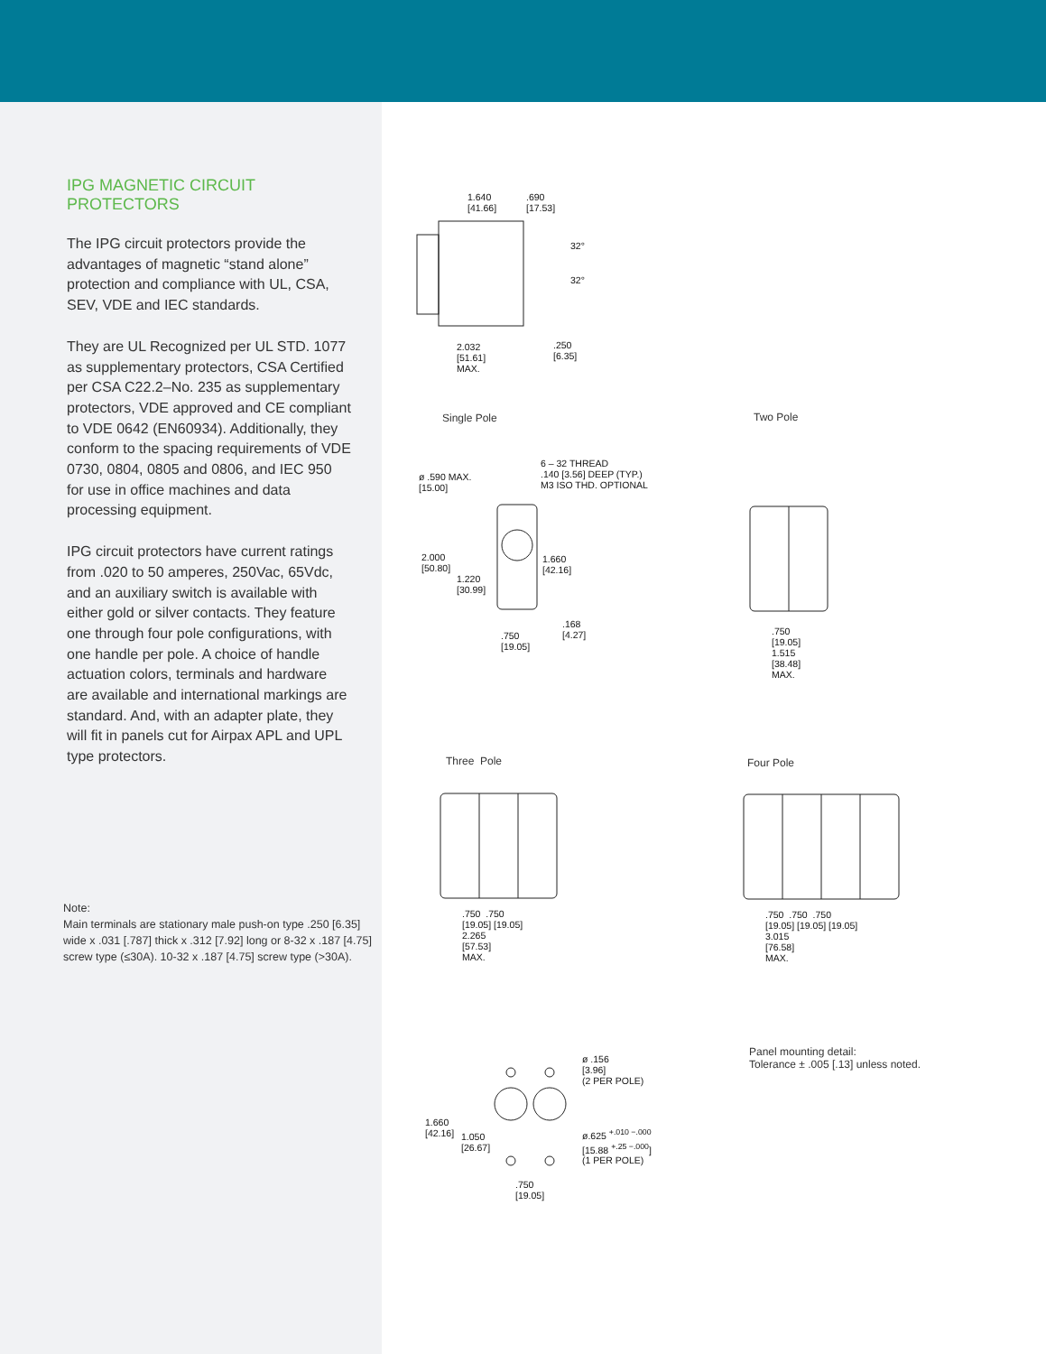IPG MAGNETIC CIRCUIT PROTECTORS
The IPG circuit protectors provide the advantages of magnetic “stand alone” protection and compliance with UL, CSA, SEV, VDE and IEC standards.
They are UL Recognized per UL STD. 1077 as supplementary protectors, CSA Certified per CSA C22.2–No. 235 as supplementary protectors, VDE approved and CE compliant to VDE 0642 (EN60934). Additionally, they conform to the spacing requirements of VDE 0730, 0804, 0805 and 0806, and IEC 950 for use in office machines and data processing equipment.
IPG circuit protectors have current ratings from .020 to 50 amperes, 250Vac, 65Vdc, and an auxiliary switch is available with either gold or silver contacts. They feature one through four pole configurations, with one handle per pole. A choice of handle actuation colors, terminals and hardware are available and international markings are standard. And, with an adapter plate, they will fit in panels cut for Airpax APL and UPL type protectors.
Note:
Main terminals are stationary male push-on type .250 [6.35] wide x .031 [.787] thick x .312 [7.92] long or 8-32 x .187 [4.75] screw type (≤30A). 10-32 x .187 [4.75] screw type (>30A).
1.640
[41.66]
.690
[17.53]
32°
32°
2.032
[51.61]
MAX.
.250
[6.35]
Single Pole Two Pole
ø .590 MAX.
[15.00]
6 – 32 THREAD
.140 [3.56] DEEP (TYP.)
M3 ISO THD. OPTIONAL
2.000
[50.80]
1.220
[30.99]
1.660
[42.16]
.168
[4.27]
.750
[19.05]
.750
[19.05]
1.515
[38.48]
MAX.
Three Pole Four Pole
.750 .750
[19.05] [19.05]
2.265
[57.53]
MAX.
.750 .750 .750
[19.05] [19.05] [19.05]
3.015
[76.58]
MAX.
ø .156
[3.96]
(2 PER POLE)
1.660
[42.16]
1.050
[26.67]
ø.625 <sup>+.010 −.000</sup>
[15.88 <sup>+.25 −.000</sup>]
(1 PER POLE)
.750
[19.05]
Panel mounting detail:
Tolerance ± .005 [.13] unless noted.